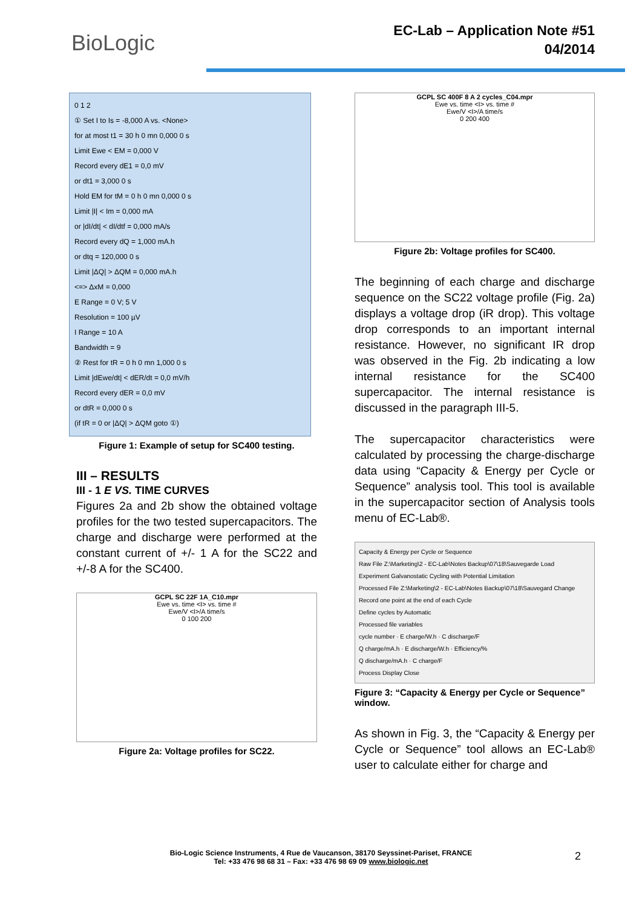BioLogic
EC-Lab – Application Note #51
04/2014
0 1 2
① Set I to Is = -8,000 A vs. <None>
for at most t1 = 30 h 0 mn 0,000 0 s
Limit Ewe < EM = 0,000 V
Record every dE1 = 0,0 mV
or dt1 = 3,000 0 s
Hold EM for tM = 0 h 0 mn 0,000 0 s
Limit |I| < Im = 0,000 mA
or |dI/dt| < dI/dtf = 0,000 mA/s
Record every dQ = 1,000 mA.h
or dtq = 120,000 0 s
Limit |ΔQ| > ΔQM = 0,000 mA.h
<=> ΔxM = 0,000
E Range = 0 V; 5 V
Resolution = 100 µV
I Range = 10 A
Bandwidth = 9
② Rest for tR = 0 h 0 mn 1,000 0 s
Limit |dEwe/dt| < dER/dt = 0,0 mV/h
Record every dER = 0,0 mV
or dtR = 0,000 0 s
(if tR = 0 or |ΔQ| > ΔQM goto ①)
Figure 1: Example of setup for SC400 testing.
III – RESULTS
III - 1 E VS. TIME CURVES
Figures 2a and 2b show the obtained voltage profiles for the two tested supercapacitors. The charge and discharge were performed at the constant current of +/- 1 A for the SC22 and +/-8 A for the SC400.
GCPL SC 22F 1A_C10.mpr
Ewe vs. time <I> vs. time #
Ewe/V <I>/A time/s
0 100 200
Figure 2a: Voltage profiles for SC22.
GCPL SC 400F 8 A 2 cycles_C04.mpr
Ewe vs. time <I> vs. time #
Ewe/V <I>/A time/s
0 200 400
Figure 2b: Voltage profiles for SC400.
The beginning of each charge and discharge sequence on the SC22 voltage profile (Fig. 2a) displays a voltage drop (iR drop). This voltage drop corresponds to an important internal resistance. However, no significant IR drop was observed in the Fig. 2b indicating a low internal resistance for the SC400 supercapacitor. The internal resistance is discussed in the paragraph III-5.
The supercapacitor characteristics were calculated by processing the charge-discharge data using “Capacity & Energy per Cycle or Sequence” analysis tool. This tool is available in the supercapacitor section of Analysis tools menu of EC-Lab®.
Capacity & Energy per Cycle or Sequence
Raw File Z:\Marketing\2 - EC-Lab\Notes Backup\07\18\Sauvegarde Load
Experiment Galvanostatic Cycling with Potential Limitation
Processed File Z:\Marketing\2 - EC-Lab\Notes Backup\07\18\Sauvegard Change
Record one point at the end of each Cycle
Define cycles by Automatic
Processed file variables
cycle number · E charge/W.h · C discharge/F
Q charge/mA.h · E discharge/W.h · Efficiency/%
Q discharge/mA.h · C charge/F
Process Display Close
Figure 3: “Capacity & Energy per Cycle or Sequence” window.
As shown in Fig. 3, the “Capacity & Energy per Cycle or Sequence” tool allows an EC-Lab® user to calculate either for charge and
Bio-Logic Science Instruments, 4 Rue de Vaucanson, 38170 Seyssinet-Pariset, FRANCE
Tel: +33 476 98 68 31 – Fax: +33 476 98 69 09 www.biologic.net
2